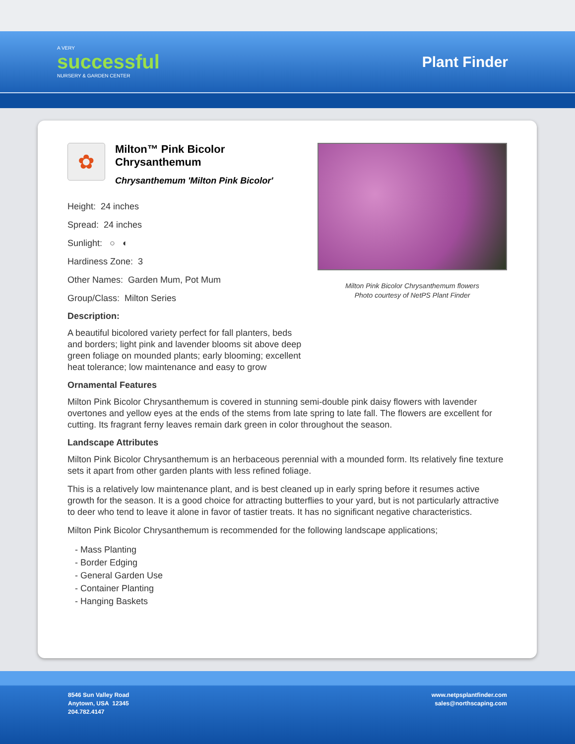A VERY
successful
NURSERY & GARDEN CENTER
Plant Finder
✿
Milton™ Pink Bicolor Chrysanthemum
Chrysanthemum 'Milton Pink Bicolor'
Height: 24 inches
Spread: 24 inches
Sunlight: ○ ◐
Hardiness Zone: 3
Other Names: Garden Mum, Pot Mum
Group/Class: Milton Series
Description:
A beautiful bicolored variety perfect for fall planters, beds and borders; light pink and lavender blooms sit above deep green foliage on mounded plants; early blooming; excellent heat tolerance; low maintenance and easy to grow
Milton Pink Bicolor Chrysanthemum flowers
Photo courtesy of NetPS Plant Finder
Ornamental Features
Milton Pink Bicolor Chrysanthemum is covered in stunning semi-double pink daisy flowers with lavender overtones and yellow eyes at the ends of the stems from late spring to late fall. The flowers are excellent for cutting. Its fragrant ferny leaves remain dark green in color throughout the season.
Landscape Attributes
Milton Pink Bicolor Chrysanthemum is an herbaceous perennial with a mounded form. Its relatively fine texture sets it apart from other garden plants with less refined foliage.
This is a relatively low maintenance plant, and is best cleaned up in early spring before it resumes active growth for the season. It is a good choice for attracting butterflies to your yard, but is not particularly attractive to deer who tend to leave it alone in favor of tastier treats. It has no significant negative characteristics.
Milton Pink Bicolor Chrysanthemum is recommended for the following landscape applications;
- Mass Planting
- Border Edging
- General Garden Use
- Container Planting
- Hanging Baskets
8546 Sun Valley Road
Anytown, USA 12345
204.782.4147
www.netpsplantfinder.com
sales@northscaping.com